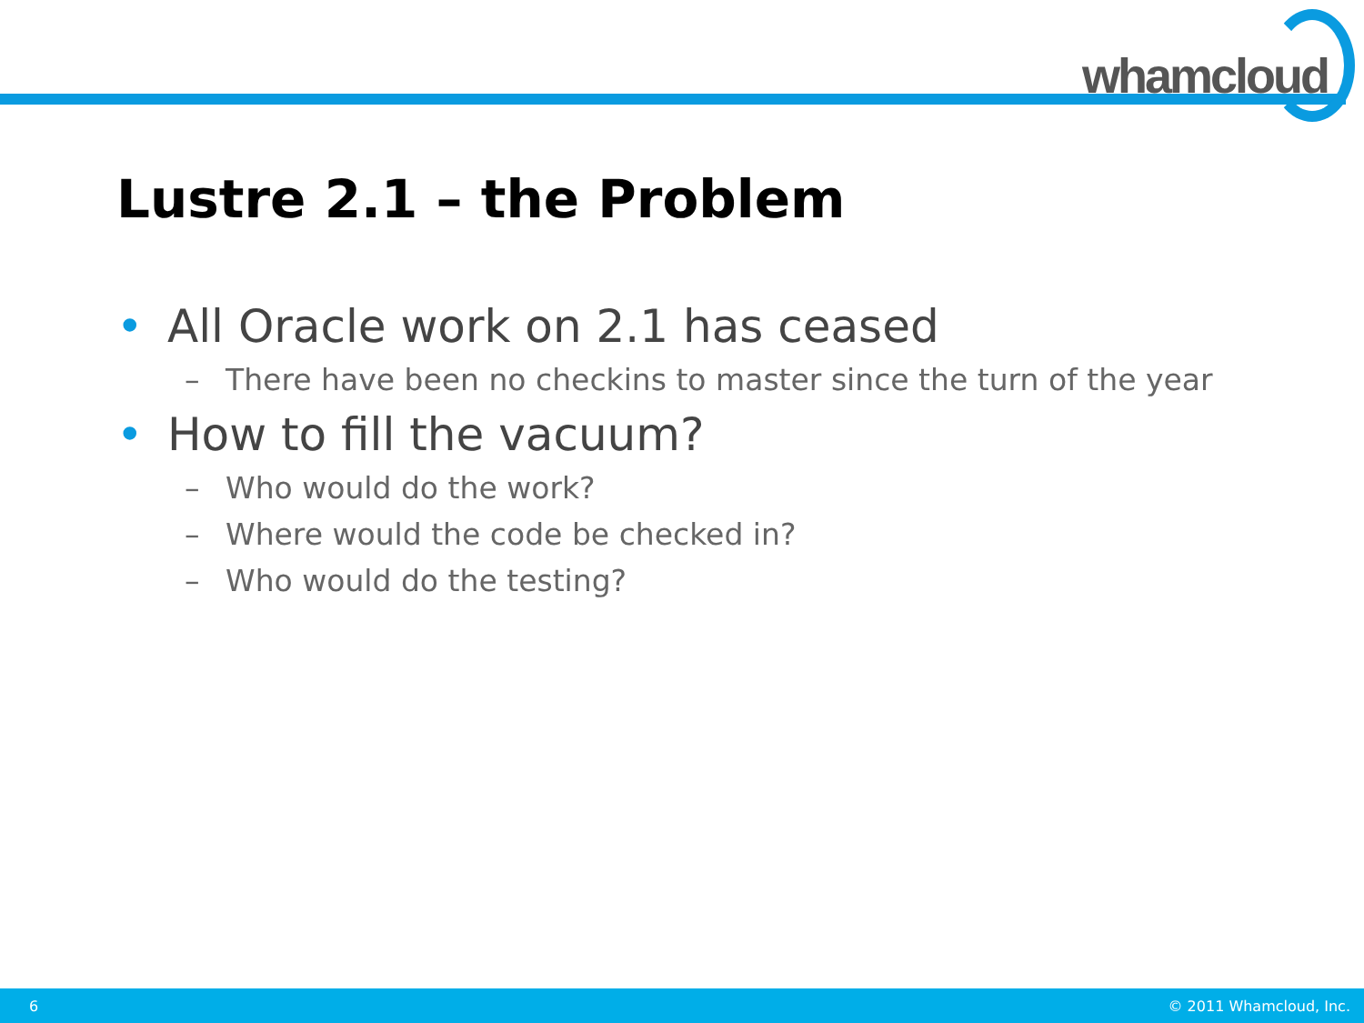whamcloud
Lustre 2.1 – the Problem
• All Oracle work on 2.1 has ceased
– There have been no checkins to master since the turn of the year
• How to fill the vacuum?
– Who would do the work?
– Where would the code be checked in?
– Who would do the testing?
6 © 2011 Whamcloud, Inc.